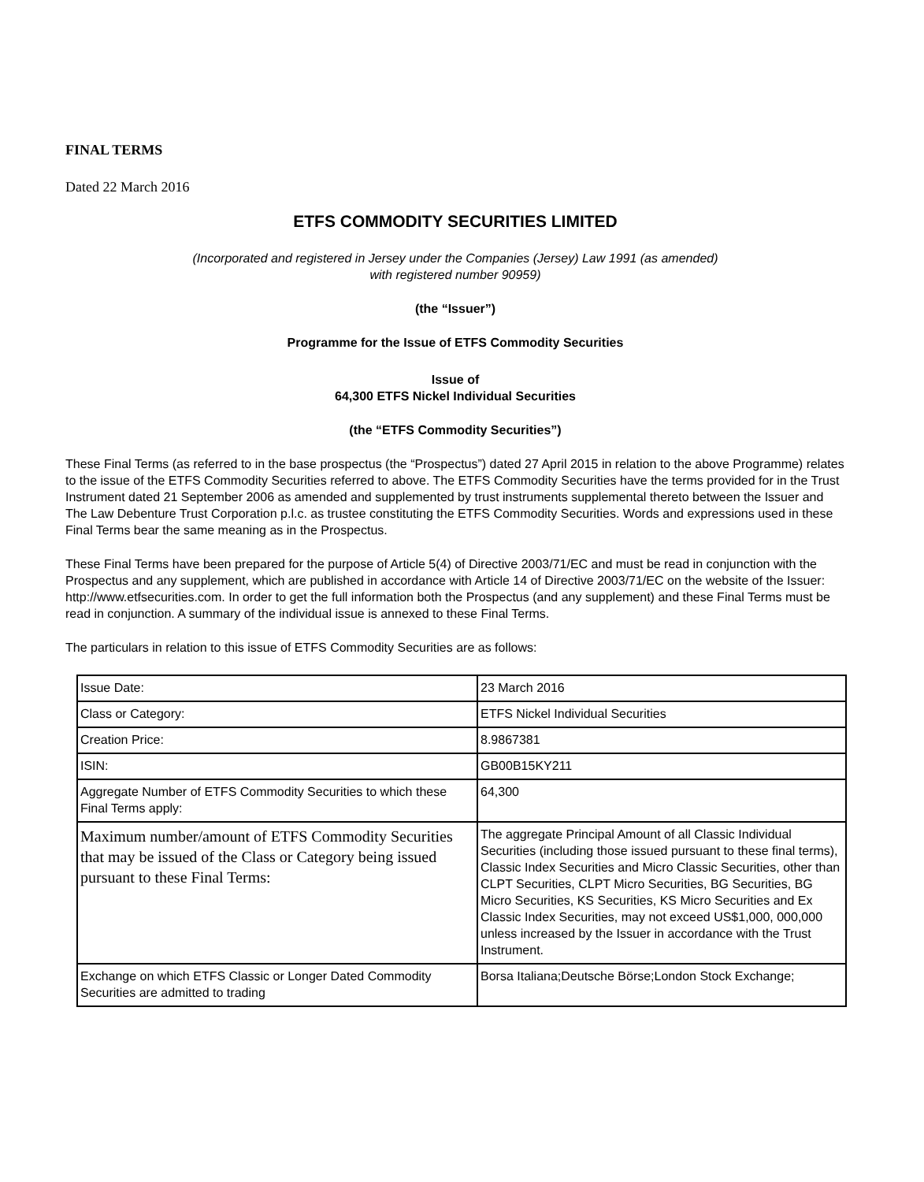FINAL TERMS
Dated 22 March 2016
ETFS COMMODITY SECURITIES LIMITED
(Incorporated and registered in Jersey under the Companies (Jersey) Law 1991 (as amended)
with registered number 90959)
(the “Issuer”)
Programme for the Issue of ETFS Commodity Securities
Issue of
64,300 ETFS Nickel Individual Securities
(the “ETFS Commodity Securities”)
These Final Terms (as referred to in the base prospectus (the “Prospectus”) dated 27 April 2015 in relation to the above Programme) relates to the issue of the ETFS Commodity Securities referred to above. The ETFS Commodity Securities have the terms provided for in the Trust Instrument dated 21 September 2006 as amended and supplemented by trust instruments supplemental thereto between the Issuer and The Law Debenture Trust Corporation p.l.c. as trustee constituting the ETFS Commodity Securities. Words and expressions used in these Final Terms bear the same meaning as in the Prospectus.
These Final Terms have been prepared for the purpose of Article 5(4) of Directive 2003/71/EC and must be read in conjunction with the Prospectus and any supplement, which are published in accordance with Article 14 of Directive 2003/71/EC on the website of the Issuer: http://www.etfsecurities.com. In order to get the full information both the Prospectus (and any supplement) and these Final Terms must be read in conjunction. A summary of the individual issue is annexed to these Final Terms.
The particulars in relation to this issue of ETFS Commodity Securities are as follows:
| Issue Date: | 23 March 2016 |
| Class or Category: | ETFS Nickel Individual Securities |
| Creation Price: | 8.9867381 |
| ISIN: | GB00B15KY211 |
| Aggregate Number of ETFS Commodity Securities to which these Final Terms apply: | 64,300 |
| Maximum number/amount of ETFS Commodity Securities that may be issued of the Class or Category being issued pursuant to these Final Terms: | The aggregate Principal Amount of all Classic Individual Securities (including those issued pursuant to these final terms), Classic Index Securities and Micro Classic Securities, other than CLPT Securities, CLPT Micro Securities, BG Securities, BG Micro Securities, KS Securities, KS Micro Securities and Ex Classic Index Securities, may not exceed US$1,000, 000,000 unless increased by the Issuer in accordance with the Trust Instrument. |
| Exchange on which ETFS Classic or Longer Dated Commodity Securities are admitted to trading | Borsa Italiana;Deutsche Börse;London Stock Exchange; |